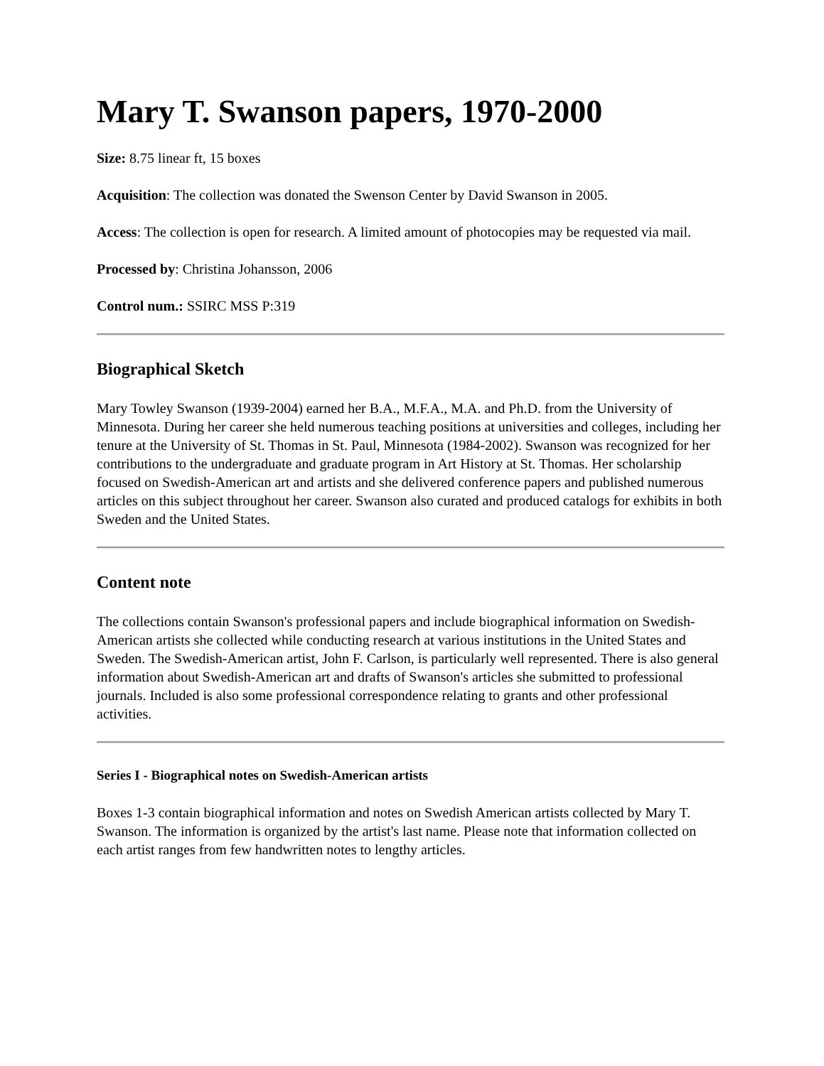Mary T. Swanson papers, 1970-2000
Size: 8.75 linear ft, 15 boxes
Acquisition: The collection was donated the Swenson Center by David Swanson in 2005.
Access: The collection is open for research. A limited amount of photocopies may be requested via mail.
Processed by: Christina Johansson, 2006
Control num.: SSIRC MSS P:319
Biographical Sketch
Mary Towley Swanson (1939-2004) earned her B.A., M.F.A., M.A. and Ph.D. from the University of Minnesota. During her career she held numerous teaching positions at universities and colleges, including her tenure at the University of St. Thomas in St. Paul, Minnesota (1984-2002). Swanson was recognized for her contributions to the undergraduate and graduate program in Art History at St. Thomas. Her scholarship focused on Swedish-American art and artists and she delivered conference papers and published numerous articles on this subject throughout her career. Swanson also curated and produced catalogs for exhibits in both Sweden and the United States.
Content note
The collections contain Swanson's professional papers and include biographical information on Swedish-American artists she collected while conducting research at various institutions in the United States and Sweden. The Swedish-American artist, John F. Carlson, is particularly well represented. There is also general information about Swedish-American art and drafts of Swanson's articles she submitted to professional journals. Included is also some professional correspondence relating to grants and other professional activities.
Series I - Biographical notes on Swedish-American artists
Boxes 1-3 contain biographical information and notes on Swedish American artists collected by Mary T. Swanson. The information is organized by the artist's last name. Please note that information collected on each artist ranges from few handwritten notes to lengthy articles.